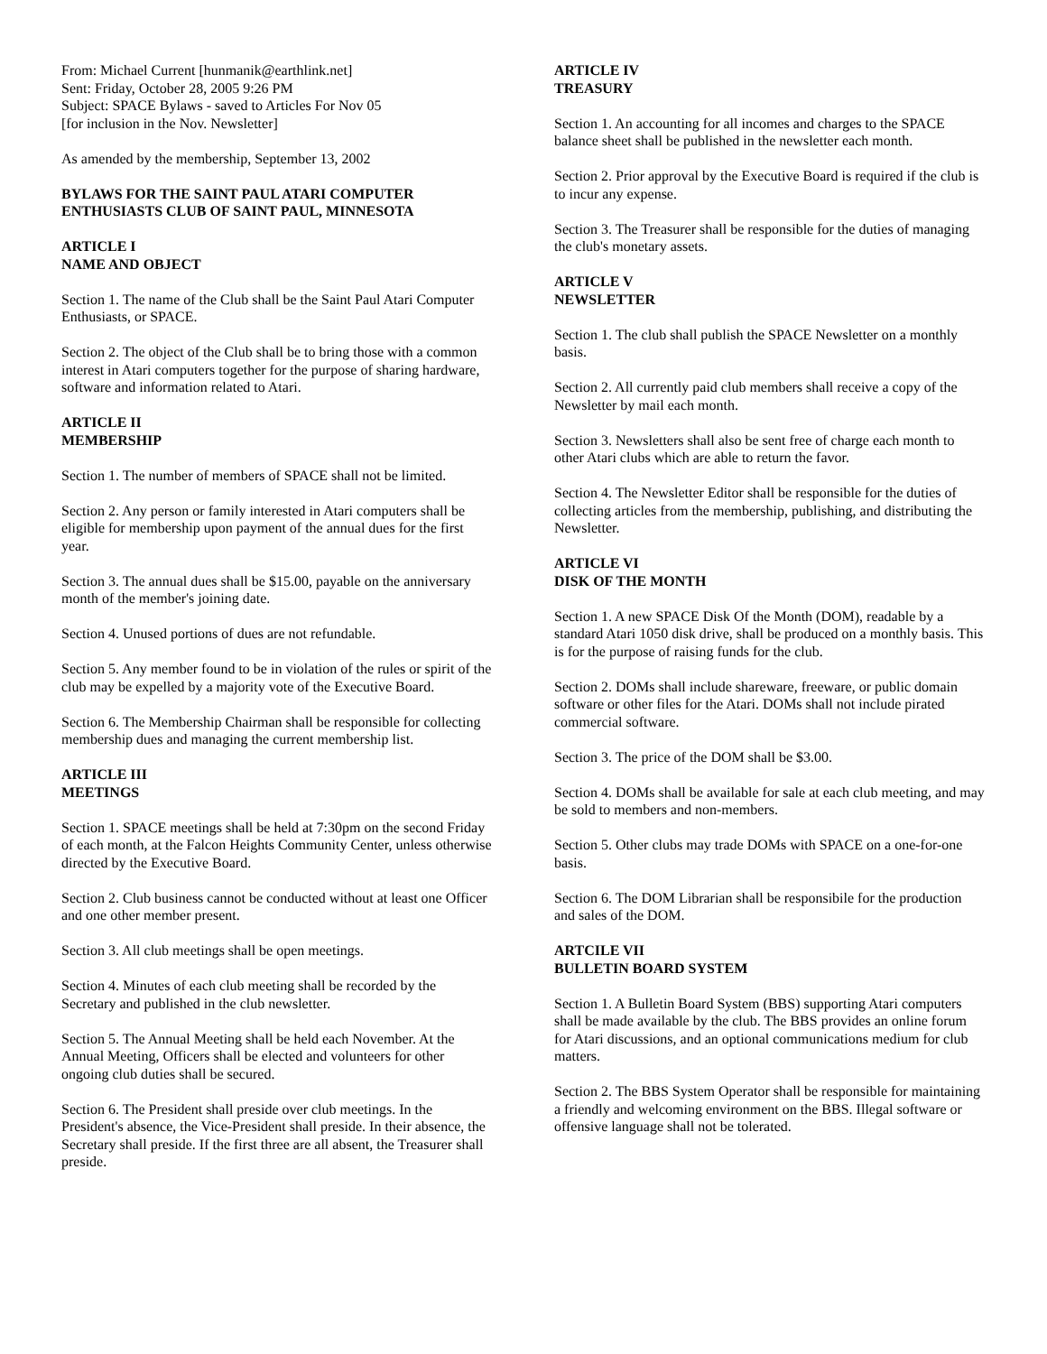From: Michael Current [hunmanik@earthlink.net]
Sent: Friday, October 28, 2005 9:26 PM
Subject: SPACE Bylaws - saved to Articles For Nov 05
[for inclusion in the Nov. Newsletter]
As amended by the membership, September 13, 2002
BYLAWS FOR THE SAINT PAUL ATARI COMPUTER ENTHUSIASTS CLUB OF SAINT PAUL, MINNESOTA
ARTICLE I
NAME AND OBJECT
Section 1. The name of the Club shall be the Saint Paul Atari Computer Enthusiasts, or SPACE.
Section 2. The object of the Club shall be to bring those with a common interest in Atari computers together for the purpose of sharing hardware, software and information related to Atari.
ARTICLE II
MEMBERSHIP
Section 1. The number of members of SPACE shall not be limited.
Section 2. Any person or family interested in Atari computers shall be eligible for membership upon payment of the annual dues for the first year.
Section 3. The annual dues shall be $15.00, payable on the anniversary month of the member's joining date.
Section 4. Unused portions of dues are not refundable.
Section 5. Any member found to be in violation of the rules or spirit of the club may be expelled by a majority vote of the Executive Board.
Section 6. The Membership Chairman shall be responsible for collecting membership dues and managing the current membership list.
ARTICLE III
MEETINGS
Section 1. SPACE meetings shall be held at 7:30pm on the second Friday of each month, at the Falcon Heights Community Center, unless otherwise directed by the Executive Board.
Section 2. Club business cannot be conducted without at least one Officer and one other member present.
Section 3. All club meetings shall be open meetings.
Section 4. Minutes of each club meeting shall be recorded by the Secretary and published in the club newsletter.
Section 5. The Annual Meeting shall be held each November. At the Annual Meeting, Officers shall be elected and volunteers for other ongoing club duties shall be secured.
Section 6. The President shall preside over club meetings. In the President's absence, the Vice-President shall preside. In their absence, the Secretary shall preside. If the first three are all absent, the Treasurer shall preside.
ARTICLE IV
TREASURY
Section 1. An accounting for all incomes and charges to the SPACE balance sheet shall be published in the newsletter each month.
Section 2. Prior approval by the Executive Board is required if the club is to incur any expense.
Section 3. The Treasurer shall be responsible for the duties of managing the club's monetary assets.
ARTICLE V
NEWSLETTER
Section 1. The club shall publish the SPACE Newsletter on a monthly basis.
Section 2. All currently paid club members shall receive a copy of the Newsletter by mail each month.
Section 3. Newsletters shall also be sent free of charge each month to other Atari clubs which are able to return the favor.
Section 4. The Newsletter Editor shall be responsible for the duties of collecting articles from the membership, publishing, and distributing the Newsletter.
ARTICLE VI
DISK OF THE MONTH
Section 1. A new SPACE Disk Of the Month (DOM), readable by a standard Atari 1050 disk drive, shall be produced on a monthly basis. This is for the purpose of raising funds for the club.
Section 2. DOMs shall include shareware, freeware, or public domain software or other files for the Atari. DOMs shall not include pirated commercial software.
Section 3. The price of the DOM shall be $3.00.
Section 4. DOMs shall be available for sale at each club meeting, and may be sold to members and non-members.
Section 5. Other clubs may trade DOMs with SPACE on a one-for-one basis.
Section 6. The DOM Librarian shall be responsibile for the production and sales of the DOM.
ARTCILE VII
BULLETIN BOARD SYSTEM
Section 1. A Bulletin Board System (BBS) supporting Atari computers shall be made available by the club. The BBS provides an online forum for Atari discussions, and an optional communications medium for club matters.
Section 2. The BBS System Operator shall be responsible for maintaining a friendly and welcoming environment on the BBS. Illegal software or offensive language shall not be tolerated.